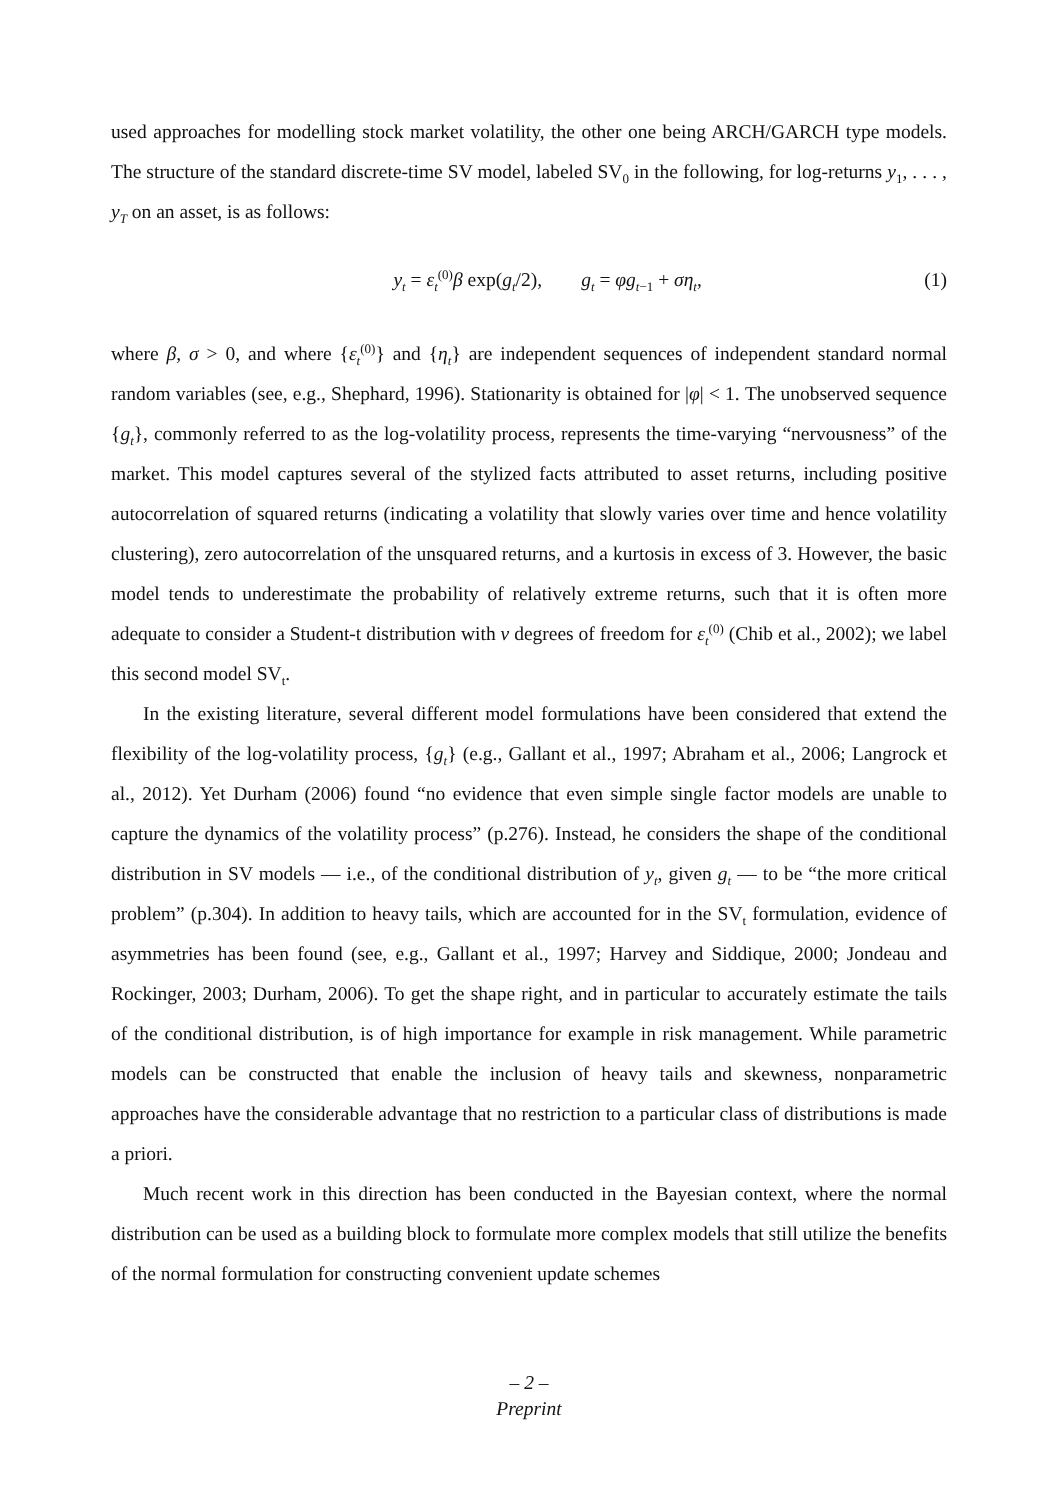used approaches for modelling stock market volatility, the other one being ARCH/GARCH type models. The structure of the standard discrete-time SV model, labeled SV<sub>0</sub> in the following, for log-returns y<sub>1</sub>, . . . , y<sub>T</sub> on an asset, is as follows:
y<sub>t</sub> = ε<sub>t</sub><sup>(0)</sup>β exp(g<sub>t</sub>/2), g<sub>t</sub> = φg<sub>t−1</sub> + ση<sub>t</sub>, (1)
where β, σ > 0, and where {ε<sub>t</sub><sup>(0)</sup>} and {η<sub>t</sub>} are independent sequences of independent standard normal random variables (see, e.g., Shephard, 1996). Stationarity is obtained for |φ| < 1. The unobserved sequence {g<sub>t</sub>}, commonly referred to as the log-volatility process, represents the time-varying “nervousness” of the market. This model captures several of the stylized facts attributed to asset returns, including positive autocorrelation of squared returns (indicating a volatility that slowly varies over time and hence volatility clustering), zero autocorrelation of the unsquared returns, and a kurtosis in excess of 3. However, the basic model tends to underestimate the probability of relatively extreme returns, such that it is often more adequate to consider a Student-t distribution with ν degrees of freedom for ε<sub>t</sub><sup>(0)</sup> (Chib et al., 2002); we label this second model SV<sub>t</sub>.
In the existing literature, several different model formulations have been considered that extend the flexibility of the log-volatility process, {g<sub>t</sub>} (e.g., Gallant et al., 1997; Abraham et al., 2006; Langrock et al., 2012). Yet Durham (2006) found “no evidence that even simple single factor models are unable to capture the dynamics of the volatility process” (p.276). Instead, he considers the shape of the conditional distribution in SV models — i.e., of the conditional distribution of y<sub>t</sub>, given g<sub>t</sub> — to be “the more critical problem” (p.304). In addition to heavy tails, which are accounted for in the SV<sub>t</sub> formulation, evidence of asymmetries has been found (see, e.g., Gallant et al., 1997; Harvey and Siddique, 2000; Jondeau and Rockinger, 2003; Durham, 2006). To get the shape right, and in particular to accurately estimate the tails of the conditional distribution, is of high importance for example in risk management. While parametric models can be constructed that enable the inclusion of heavy tails and skewness, nonparametric approaches have the considerable advantage that no restriction to a particular class of distributions is made a priori.
Much recent work in this direction has been conducted in the Bayesian context, where the normal distribution can be used as a building block to formulate more complex models that still utilize the benefits of the normal formulation for constructing convenient update schemes
– 2 –
Preprint